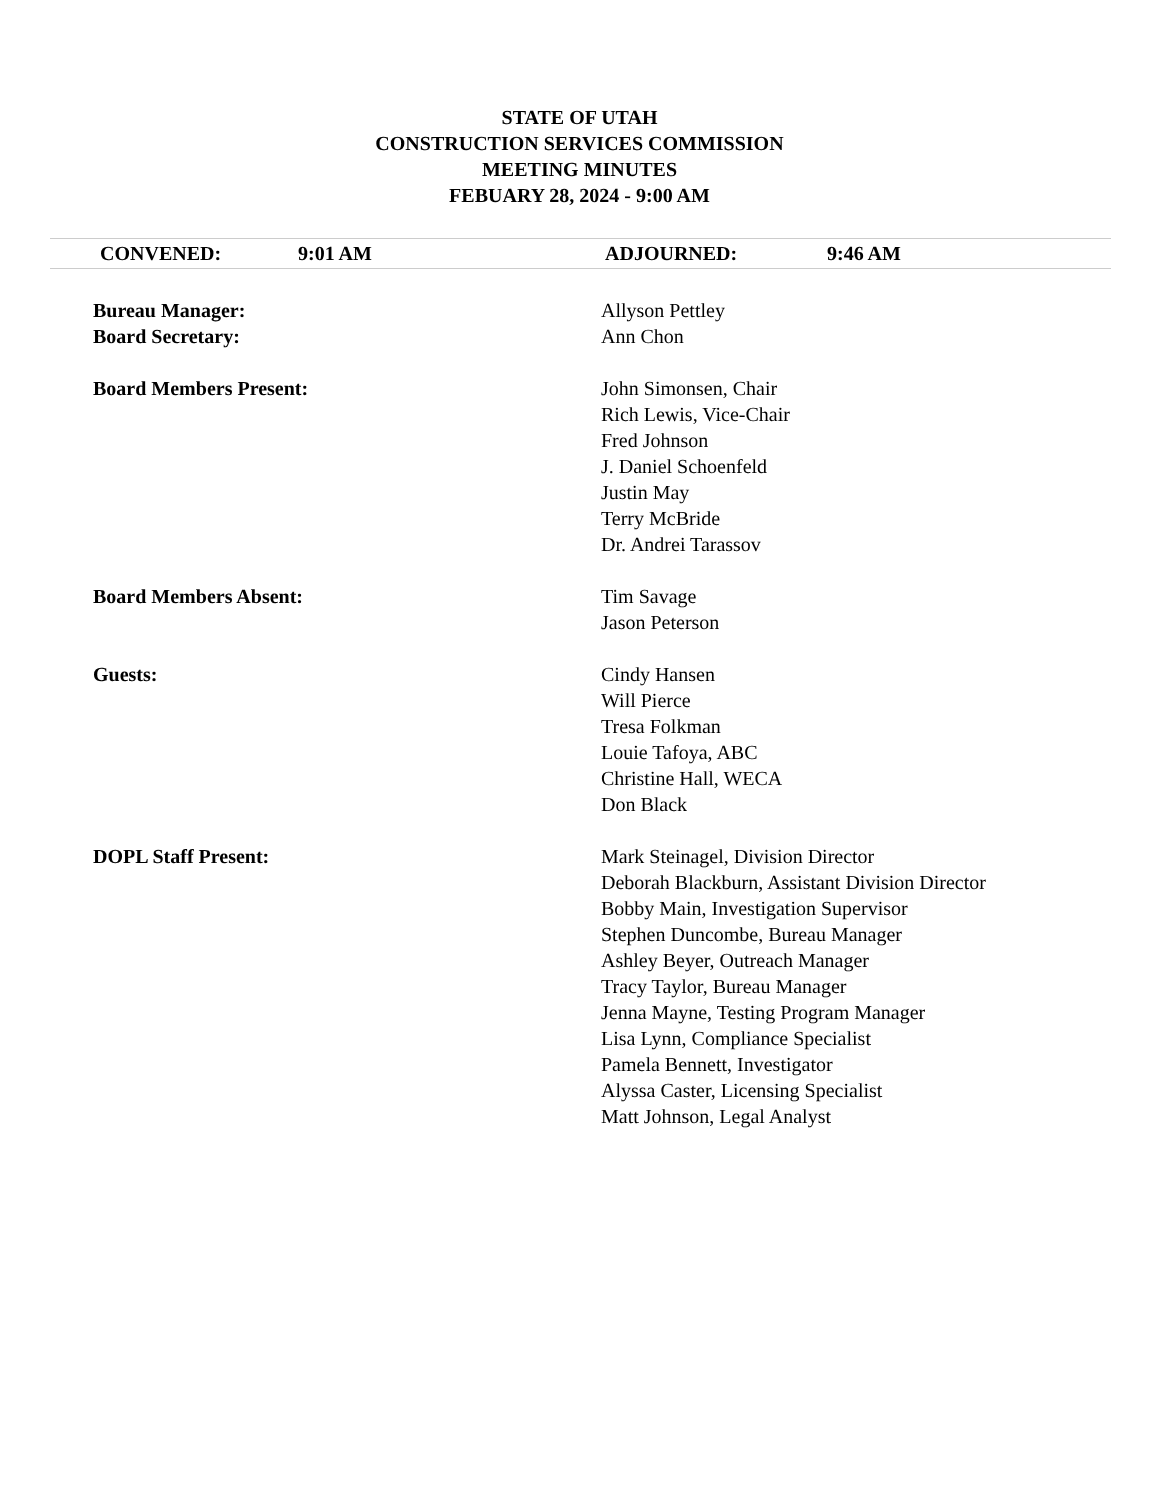STATE OF UTAH
CONSTRUCTION SERVICES COMMISSION
MEETING MINUTES
FEBUARY 28, 2024 - 9:00 AM
CONVENED: 9:01 AM ADJOURNED: 9:46 AM
| Bureau Manager: | Allyson Pettley |
| Board Secretary: | Ann Chon |
| Board Members Present: | John Simonsen, Chair Rich Lewis, Vice-Chair Fred Johnson J. Daniel Schoenfeld Justin May Terry McBride Dr. Andrei Tarassov |
| Board Members Absent: | Tim Savage Jason Peterson |
| Guests: | Cindy Hansen Will Pierce Tresa Folkman Louie Tafoya, ABC Christine Hall, WECA Don Black |
| DOPL Staff Present: | Mark Steinagel, Division Director Deborah Blackburn, Assistant Division Director Bobby Main, Investigation Supervisor Stephen Duncombe, Bureau Manager Ashley Beyer, Outreach Manager Tracy Taylor, Bureau Manager Jenna Mayne, Testing Program Manager Lisa Lynn, Compliance Specialist Pamela Bennett, Investigator Alyssa Caster, Licensing Specialist Matt Johnson, Legal Analyst |